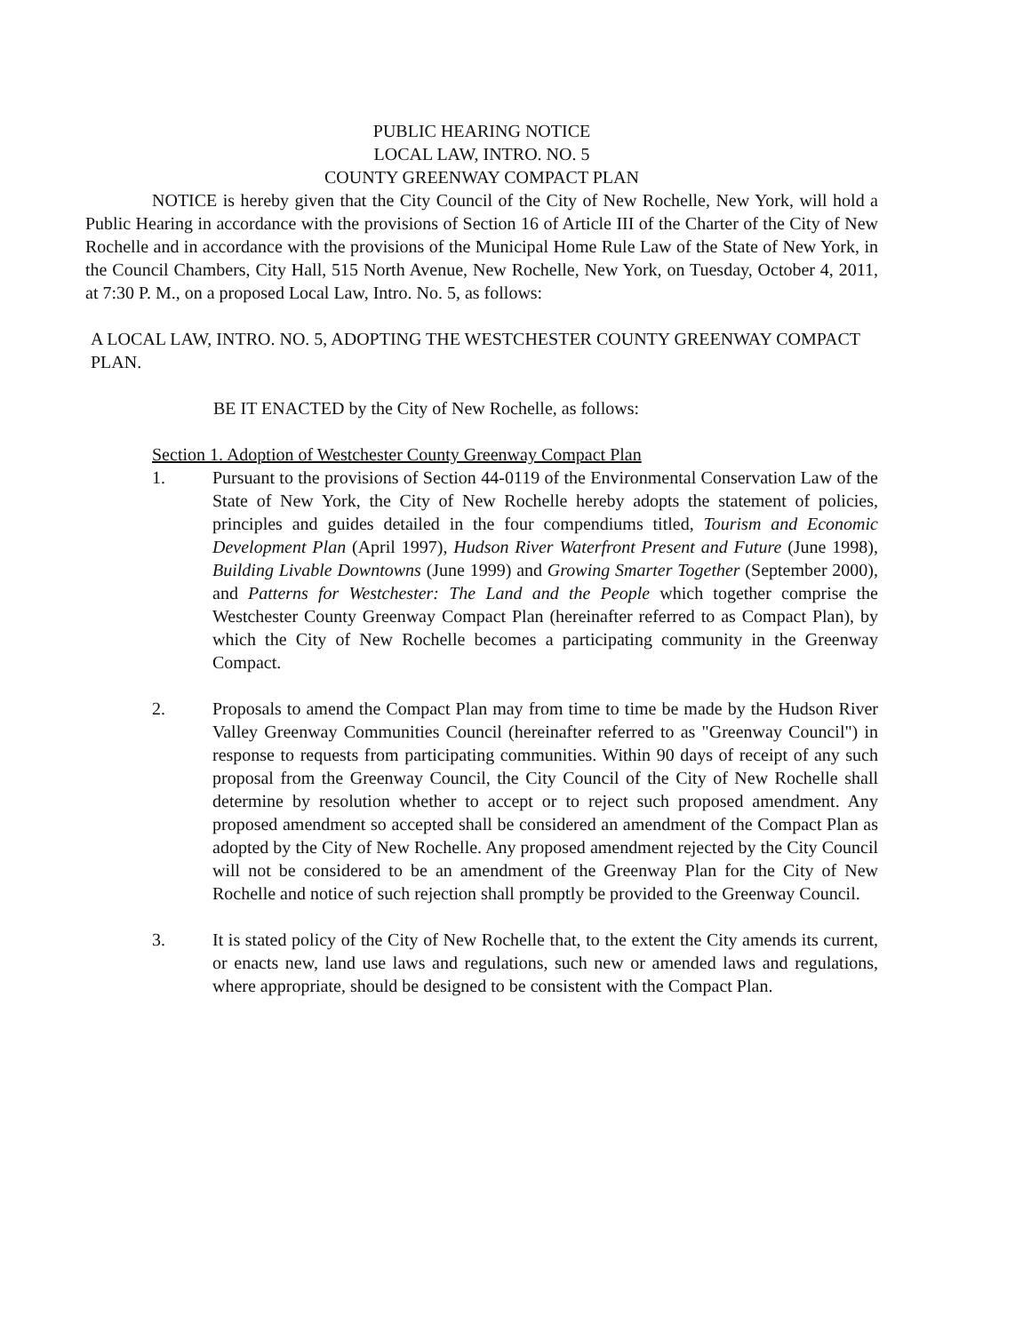PUBLIC HEARING NOTICE
LOCAL LAW, INTRO. NO. 5
COUNTY GREENWAY COMPACT PLAN
NOTICE is hereby given that the City Council of the City of New Rochelle, New York, will hold a Public Hearing in accordance with the provisions of Section 16 of Article III of the Charter of the City of New Rochelle and in accordance with the provisions of the Municipal Home Rule Law of the State of New York, in the Council Chambers, City Hall, 515 North Avenue, New Rochelle, New York, on Tuesday, October 4, 2011, at 7:30 P. M., on a proposed Local Law, Intro. No. 5, as follows:
A LOCAL LAW, INTRO. NO. 5, ADOPTING THE WESTCHESTER COUNTY GREENWAY COMPACT PLAN.
BE IT ENACTED by the City of New Rochelle, as follows:
Section 1. Adoption of Westchester County Greenway Compact Plan
1. Pursuant to the provisions of Section 44-0119 of the Environmental Conservation Law of the State of New York, the City of New Rochelle hereby adopts the statement of policies, principles and guides detailed in the four compendiums titled, Tourism and Economic Development Plan (April 1997), Hudson River Waterfront Present and Future (June 1998), Building Livable Downtowns (June 1999) and Growing Smarter Together (September 2000), and Patterns for Westchester: The Land and the People which together comprise the Westchester County Greenway Compact Plan (hereinafter referred to as Compact Plan), by which the City of New Rochelle becomes a participating community in the Greenway Compact.
2. Proposals to amend the Compact Plan may from time to time be made by the Hudson River Valley Greenway Communities Council (hereinafter referred to as "Greenway Council") in response to requests from participating communities. Within 90 days of receipt of any such proposal from the Greenway Council, the City Council of the City of New Rochelle shall determine by resolution whether to accept or to reject such proposed amendment. Any proposed amendment so accepted shall be considered an amendment of the Compact Plan as adopted by the City of New Rochelle. Any proposed amendment rejected by the City Council will not be considered to be an amendment of the Greenway Plan for the City of New Rochelle and notice of such rejection shall promptly be provided to the Greenway Council.
3. It is stated policy of the City of New Rochelle that, to the extent the City amends its current, or enacts new, land use laws and regulations, such new or amended laws and regulations, where appropriate, should be designed to be consistent with the Compact Plan.